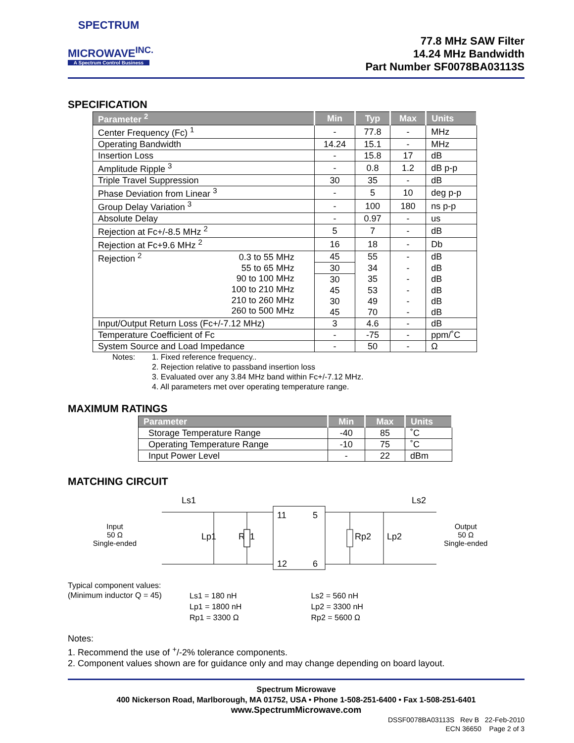SPECTRUM
MICROWAVE<sup>INC.</sup>
A Spectrum Control Business
77.8 MHz SAW Filter
14.24 MHz Bandwidth
Part Number SF0078BA03113S
SPECIFICATION
| Parameter <sup>2</sup> | | Min | Typ | Max | Units |
| --- | --- | --- | --- | --- | --- |
| Center Frequency (Fc) <sup>1</sup> | | - | 77.8 | - | MHz |
| Operating Bandwidth | | 14.24 | 15.1 | - | MHz |
| Insertion Loss | | - | 15.8 | 17 | dB |
| Amplitude Ripple <sup>3</sup> | | - | 0.8 | 1.2 | dB p-p |
| Triple Travel Suppression | | 30 | 35 | - | dB |
| Phase Deviation from Linear <sup>3</sup> | | - | 5 | 10 | deg p-p |
| Group Delay Variation <sup>3</sup> | | - | 100 | 180 | ns p-p |
| Absolute Delay | | - | 0.97 | - | us |
| Rejection at Fc+/-8.5 MHz <sup>2</sup> | | 5 | 7 | - | dB |
| Rejection at Fc+9.6 MHz <sup>2</sup> | | 16 | 18 | - | Db |
| Rejection <sup>2</sup> | 0.3 to 55 MHz 55 to 65 MHz 90 to 100 MHz 100 to 210 MHz 210 to 260 MHz 260 to 500 MHz | 45 | 55 | - | dB |
| | | 30 | 34 | - | dB |
| | | 30 | 35 | - | dB |
| | | 45 | 53 | - | dB |
| | | 30 | 49 | - | dB |
| | | 45 | 70 | - | dB |
| Input/Output Return Loss (Fc+/-7.12 MHz) | | 3 | 4.6 | - | dB |
| Temperature Coefficient of Fc | | - | -75 | - | ppm/˚C |
| System Source and Load Impedance | | - | 50 | - | Ω |
Notes: 1. Fixed reference frequency..
2. Rejection relative to passband insertion loss
3. Evaluated over any 3.84 MHz band within Fc+/-7.12 MHz.
4. All parameters met over operating temperature range.
MAXIMUM RATINGS
| Parameter | Min | Max | Units |
| --- | --- | --- | --- |
| Storage Temperature Range | -40 | 85 | ˚C |
| Operating Temperature Range | -10 | 75 | ˚C |
| Input Power Level | - | 22 | dBm |
MATCHING CIRCUIT
Input
50 Ω
Single-ended
Ls1
Lp1
Rp1
11
5
12
6
Rp2
Lp2
Ls2
Output
50 Ω
Single-ended
Typical component values:
(Minimum inductor Q = 45)
| Ls1 = 180 nH |
| Lp1 = 1800 nH |
| Rp1 = 3300 Ω |
| Ls2 = 560 nH |
| Lp2 = 3300 nH |
| Rp2 = 5600 Ω |
Notes:
1. Recommend the use of <sup>+</sup>/-2% tolerance components.
2. Component values shown are for guidance only and may change depending on board layout.
Spectrum Microwave
400 Nickerson Road, Marlborough, MA 01752, USA • Phone 1-508-251-6400 • Fax 1-508-251-6401
www.SpectrumMicrowave.com
DSSF0078BA03113S Rev B 22-Feb-2010
ECN 36650 Page 2 of 3